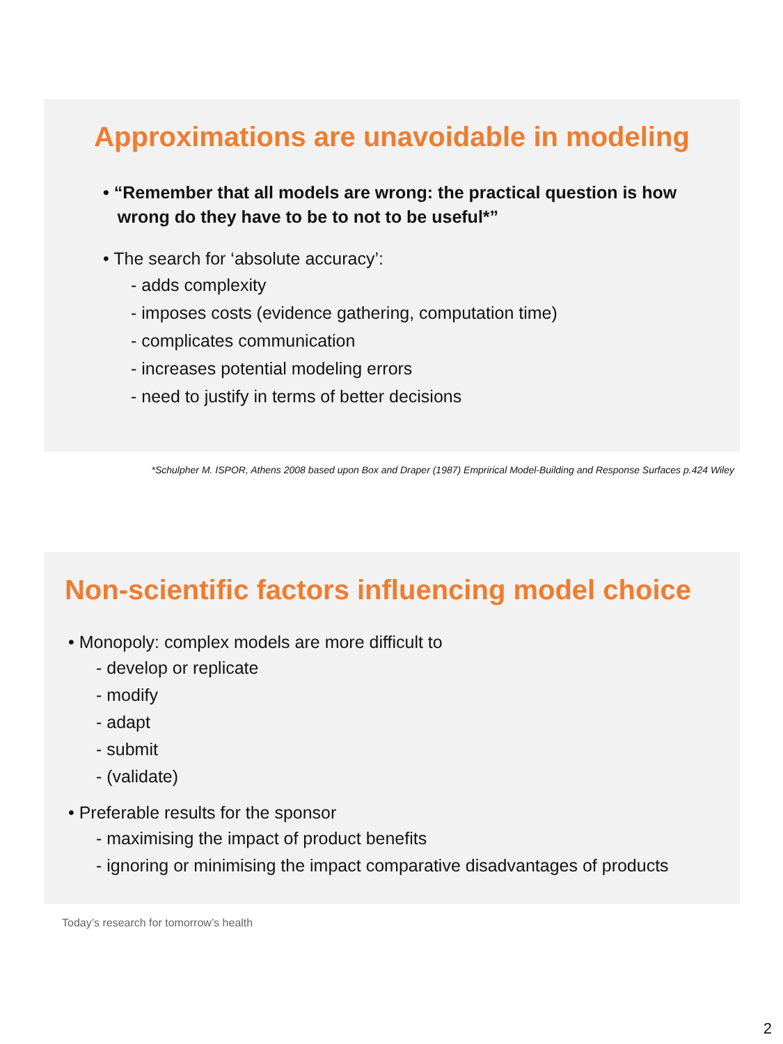Approximations are unavoidable in modeling
• “Remember that all models are wrong: the practical question is how
wrong do they have to be to not to be useful*”
• The search for ‘absolute accuracy’:
- adds complexity
- imposes costs (evidence gathering, computation time)
- complicates communication
- increases potential modeling errors
- need to justify in terms of better decisions
*Schulpher M. ISPOR, Athens 2008 based upon Box and Draper (1987) Emprirical Model-Building and Response Surfaces p.424 Wiley
Non-scientific factors influencing model choice
• Monopoly: complex models are more difficult to
- develop or replicate
- modify
- adapt
- submit
- (validate)
• Preferable results for the sponsor
- maximising the impact of product benefits
- ignoring or minimising the impact comparative disadvantages of products
Today’s research for tomorrow’s health
2